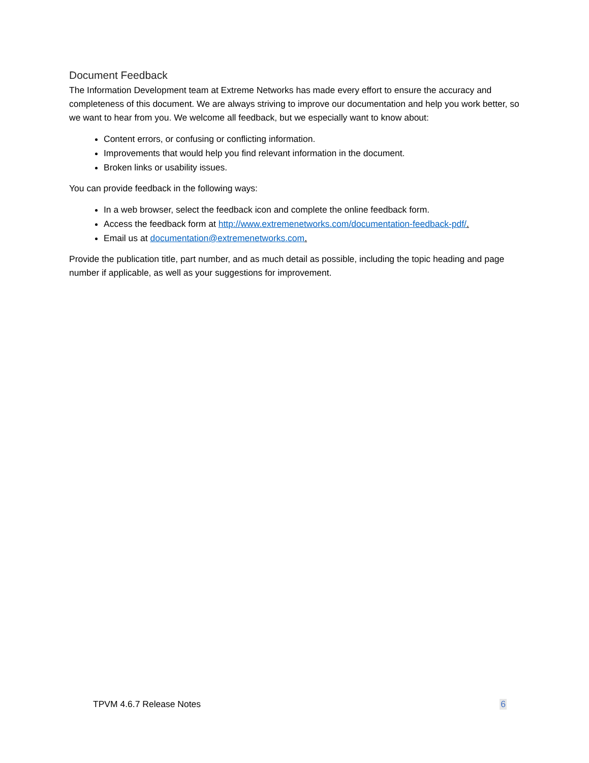Document Feedback
The Information Development team at Extreme Networks has made every effort to ensure the accuracy and completeness of this document. We are always striving to improve our documentation and help you work better, so we want to hear from you. We welcome all feedback, but we especially want to know about:
Content errors, or confusing or conflicting information.
Improvements that would help you find relevant information in the document.
Broken links or usability issues.
You can provide feedback in the following ways:
In a web browser, select the feedback icon and complete the online feedback form.
Access the feedback form at http://www.extremenetworks.com/documentation-feedback-pdf/.
Email us at documentation@extremenetworks.com.
Provide the publication title, part number, and as much detail as possible, including the topic heading and page number if applicable, as well as your suggestions for improvement.
TPVM 4.6.7 Release Notes 6